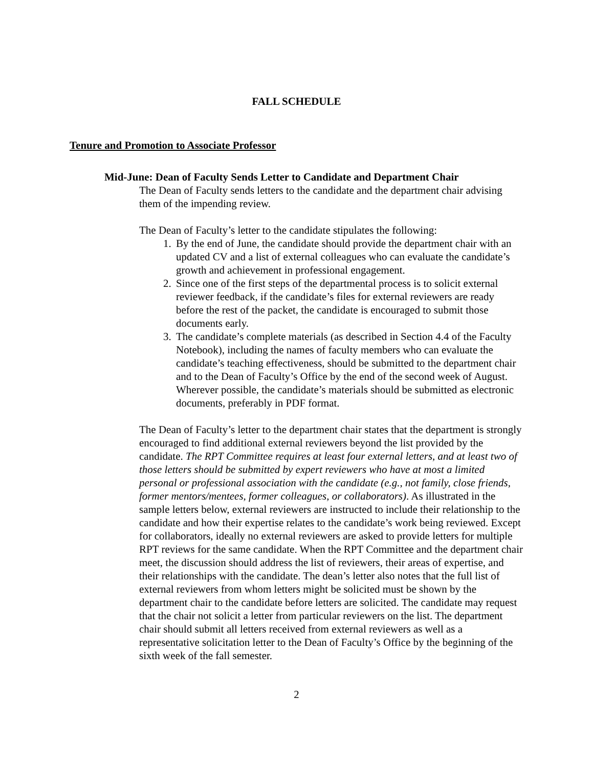FALL SCHEDULE
Tenure and Promotion to Associate Professor
Mid-June: Dean of Faculty Sends Letter to Candidate and Department Chair
The Dean of Faculty sends letters to the candidate and the department chair advising them of the impending review.
The Dean of Faculty’s letter to the candidate stipulates the following:
1. By the end of June, the candidate should provide the department chair with an updated CV and a list of external colleagues who can evaluate the candidate’s growth and achievement in professional engagement.
2. Since one of the first steps of the departmental process is to solicit external reviewer feedback, if the candidate’s files for external reviewers are ready before the rest of the packet, the candidate is encouraged to submit those documents early.
3. The candidate’s complete materials (as described in Section 4.4 of the Faculty Notebook), including the names of faculty members who can evaluate the candidate’s teaching effectiveness, should be submitted to the department chair and to the Dean of Faculty’s Office by the end of the second week of August. Wherever possible, the candidate’s materials should be submitted as electronic documents, preferably in PDF format.
The Dean of Faculty’s letter to the department chair states that the department is strongly encouraged to find additional external reviewers beyond the list provided by the candidate. The RPT Committee requires at least four external letters, and at least two of those letters should be submitted by expert reviewers who have at most a limited personal or professional association with the candidate (e.g., not family, close friends, former mentors/mentees, former colleagues, or collaborators). As illustrated in the sample letters below, external reviewers are instructed to include their relationship to the candidate and how their expertise relates to the candidate’s work being reviewed. Except for collaborators, ideally no external reviewers are asked to provide letters for multiple RPT reviews for the same candidate. When the RPT Committee and the department chair meet, the discussion should address the list of reviewers, their areas of expertise, and their relationships with the candidate. The dean’s letter also notes that the full list of external reviewers from whom letters might be solicited must be shown by the department chair to the candidate before letters are solicited. The candidate may request that the chair not solicit a letter from particular reviewers on the list. The department chair should submit all letters received from external reviewers as well as a representative solicitation letter to the Dean of Faculty’s Office by the beginning of the sixth week of the fall semester.
2